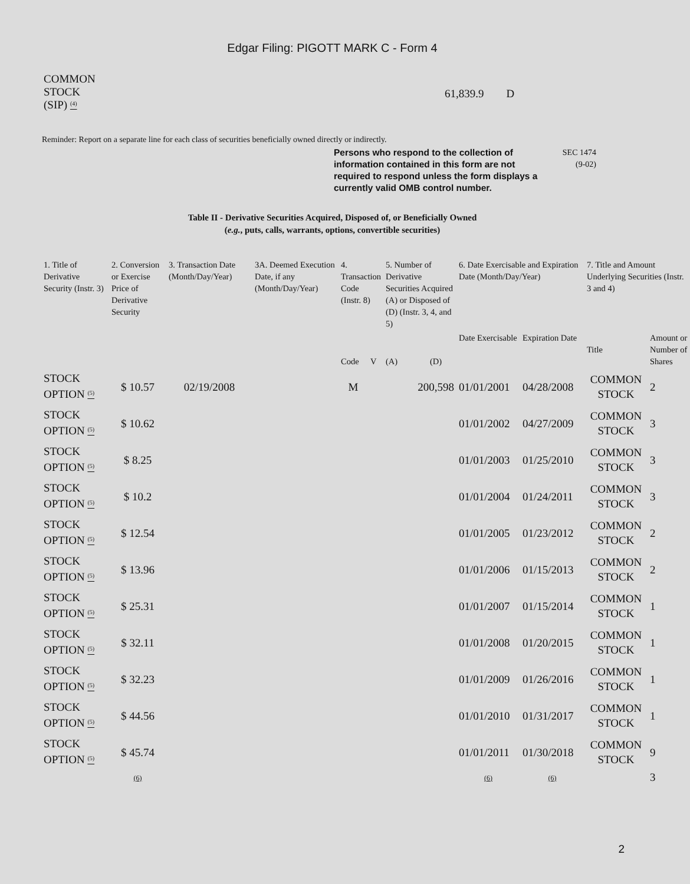Edgar Filing: PIGOTT MARK C - Form 4
COMMON
STOCK
(SIP) <sup>(4)</sup>
61,839.9 D
Reminder: Report on a separate line for each class of securities beneficially owned directly or indirectly.
Persons who respond to the collection of information contained in this form are not required to respond unless the form displays a currently valid OMB control number.
SEC 1474
(9-02)
Table II - Derivative Securities Acquired, Disposed of, or Beneficially Owned
(e.g., puts, calls, warrants, options, convertible securities)
| 1. Title of Derivative Security (Instr. 3) | 2. Conversion or Exercise Price of Derivative Security | 3. Transaction Date (Month/Day/Year) | 3A. Deemed Execution Date, if any (Month/Day/Year) | 4. Transaction Code (Instr. 8) | | 5. Number of Derivative Securities Acquired (A) or Disposed of (D) (Instr. 3, 4, and 5) | | 6. Date Exercisable and Expiration Date (Month/Day/Year) | | 7. Title and Amount Underlying Securities (Instr. 3 and 4) | |
| | | | | Code | V | (A) | (D) | Date Exercisable | Expiration Date | Title | Amount or Number of Shares |
| STOCK OPTION <sup>(5)</sup> | $ 10.57 | 02/19/2008 | | M | | | 200,598 | 01/01/2001 | 04/28/2008 | COMMON STOCK | 2 |
| STOCK OPTION <sup>(5)</sup> | $ 10.62 | | | | | | | 01/01/2002 | 04/27/2009 | COMMON STOCK | 3 |
| STOCK OPTION <sup>(5)</sup> | $ 8.25 | | | | | | | 01/01/2003 | 01/25/2010 | COMMON STOCK | 3 |
| STOCK OPTION <sup>(5)</sup> | $ 10.2 | | | | | | | 01/01/2004 | 01/24/2011 | COMMON STOCK | 3 |
| STOCK OPTION <sup>(5)</sup> | $ 12.54 | | | | | | | 01/01/2005 | 01/23/2012 | COMMON STOCK | 2 |
| STOCK OPTION <sup>(5)</sup> | $ 13.96 | | | | | | | 01/01/2006 | 01/15/2013 | COMMON STOCK | 2 |
| STOCK OPTION <sup>(5)</sup> | $ 25.31 | | | | | | | 01/01/2007 | 01/15/2014 | COMMON STOCK | 1 |
| STOCK OPTION <sup>(5)</sup> | $ 32.11 | | | | | | | 01/01/2008 | 01/20/2015 | COMMON STOCK | 1 |
| STOCK OPTION <sup>(5)</sup> | $ 32.23 | | | | | | | 01/01/2009 | 01/26/2016 | COMMON STOCK | 1 |
| STOCK OPTION <sup>(5)</sup> | $ 44.56 | | | | | | | 01/01/2010 | 01/31/2017 | COMMON STOCK | 1 |
| STOCK OPTION <sup>(5)</sup> | $ 45.74 | | | | | | | 01/01/2011 | 01/30/2018 | COMMON STOCK | 9 |
| | (6) | | | | | | | (6) | (6) | | 3 |
2